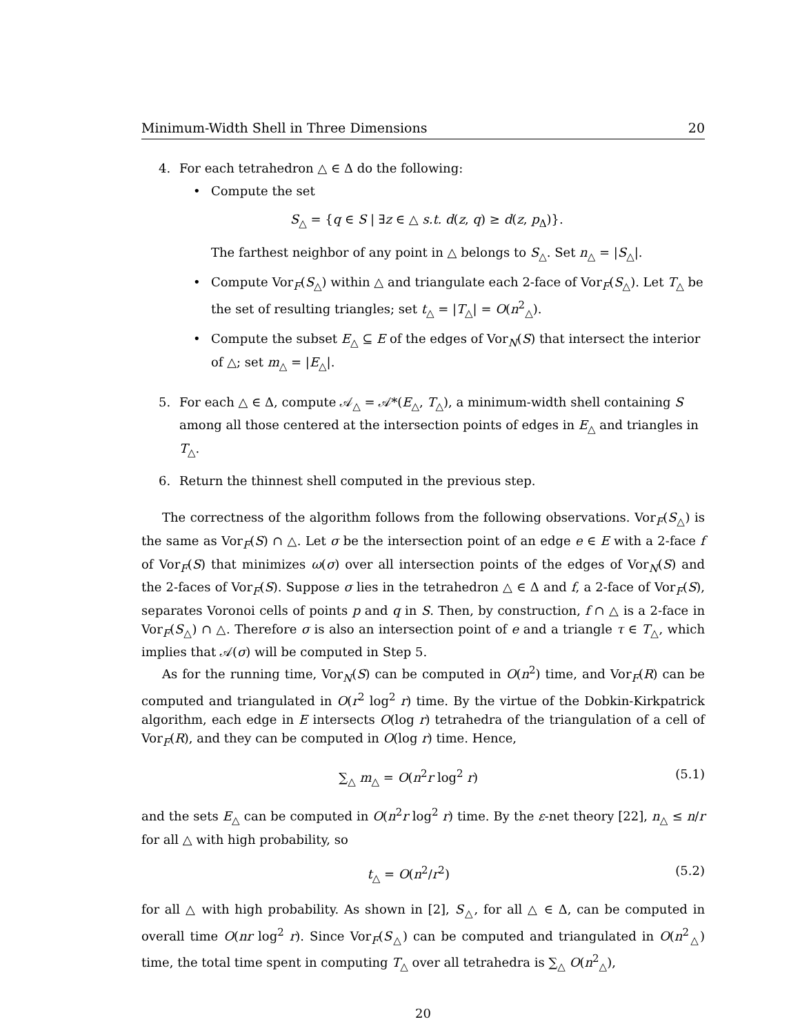Minimum-Width Shell in Three Dimensions 20
4. For each tetrahedron △ ∈ Δ do the following:
• Compute the set
S<sub>△</sub> = {q ∈ S | ∃z ∈ △ s.t. d(z, q) ≥ d(z, p<sub>Δ</sub>)}.
The farthest neighbor of any point in △ belongs to S<sub>△</sub>. Set n<sub>△</sub> = |S<sub>△</sub>|.
• Compute Vor<sub>F</sub>(S<sub>△</sub>) within △ and triangulate each 2-face of Vor<sub>F</sub>(S<sub>△</sub>). Let T<sub>△</sub> be the set of resulting triangles; set t<sub>△</sub> = |T<sub>△</sub>| = O(n<sup>2</sup><sub>△</sub>).
• Compute the subset E<sub>△</sub> ⊆ E of the edges of Vor<sub>N</sub>(S) that intersect the interior of △; set m<sub>△</sub> = |E<sub>△</sub>|.
5. For each △ ∈ Δ, compute 𝒜<sub>△</sub> = 𝒜*(E<sub>△</sub>, T<sub>△</sub>), a minimum-width shell containing S among all those centered at the intersection points of edges in E<sub>△</sub> and triangles in T<sub>△</sub>.
6. Return the thinnest shell computed in the previous step.
The correctness of the algorithm follows from the following observations. Vor<sub>F</sub>(S<sub>△</sub>) is the same as Vor<sub>F</sub>(S) ∩ △. Let σ be the intersection point of an edge e ∈ E with a 2-face f of Vor<sub>F</sub>(S) that minimizes ω(σ) over all intersection points of the edges of Vor<sub>N</sub>(S) and the 2-faces of Vor<sub>F</sub>(S). Suppose σ lies in the tetrahedron △ ∈ Δ and f, a 2-face of Vor<sub>F</sub>(S), separates Voronoi cells of points p and q in S. Then, by construction, f ∩ △ is a 2-face in Vor<sub>F</sub>(S<sub>△</sub>) ∩ △. Therefore σ is also an intersection point of e and a triangle τ ∈ T<sub>△</sub>, which implies that 𝒜(σ) will be computed in Step 5.
As for the running time, Vor<sub>N</sub>(S) can be computed in O(n<sup>2</sup>) time, and Vor<sub>F</sub>(R) can be computed and triangulated in O(r<sup>2</sup> log<sup>2</sup> r) time. By the virtue of the Dobkin-Kirkpatrick algorithm, each edge in E intersects O(log r) tetrahedra of the triangulation of a cell of Vor<sub>F</sub>(R), and they can be computed in O(log r) time. Hence,
∑<sub>△</sub> m<sub>△</sub> = O(n<sup>2</sup>r log<sup>2</sup> r) (5.1)
and the sets E<sub>△</sub> can be computed in O(n<sup>2</sup>r log<sup>2</sup> r) time. By the ε-net theory [22], n<sub>△</sub> ≤ n/r for all △ with high probability, so
t<sub>△</sub> = O(n<sup>2</sup>/r<sup>2</sup>) (5.2)
for all △ with high probability. As shown in [2], S<sub>△</sub>, for all △ ∈ Δ, can be computed in overall time O(nr log<sup>2</sup> r). Since Vor<sub>F</sub>(S<sub>△</sub>) can be computed and triangulated in O(n<sup>2</sup><sub>△</sub>) time, the total time spent in computing T<sub>△</sub> over all tetrahedra is ∑<sub>△</sub> O(n<sup>2</sup><sub>△</sub>),
20